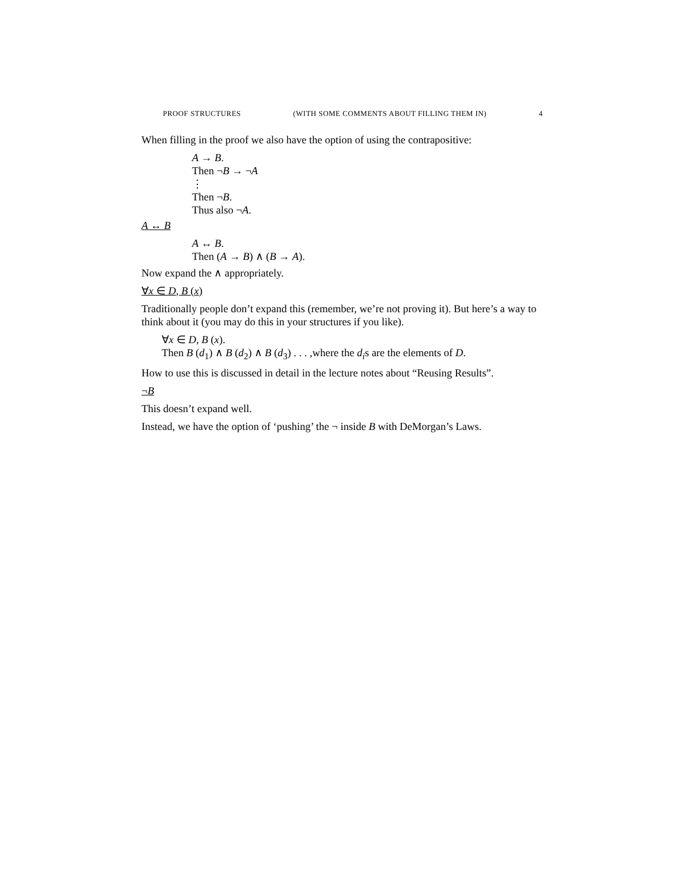PROOF STRUCTURES (WITH SOME COMMENTS ABOUT FILLING THEM IN) 4
When filling in the proof we also have the option of using the contrapositive:
A → B.
Then ¬B → ¬A
⋮
Then ¬B.
Thus also ¬A.
A ↔ B
A ↔ B.
Then (A → B) ∧ (B → A).
Now expand the ∧ appropriately.
∀x ∈ D, B (x)
Traditionally people don’t expand this (remember, we’re not proving it). But here’s a way to think about it (you may do this in your structures if you like).
∀x ∈ D, B (x).
Then B (d<sub>1</sub>) ∧ B (d<sub>2</sub>) ∧ B (d<sub>3</sub>) . . . ,where the d<sub>i</sub>s are the elements of D.
How to use this is discussed in detail in the lecture notes about “Reusing Results”.
¬B
This doesn’t expand well.
Instead, we have the option of ‘pushing’ the ¬ inside B with DeMorgan’s Laws.